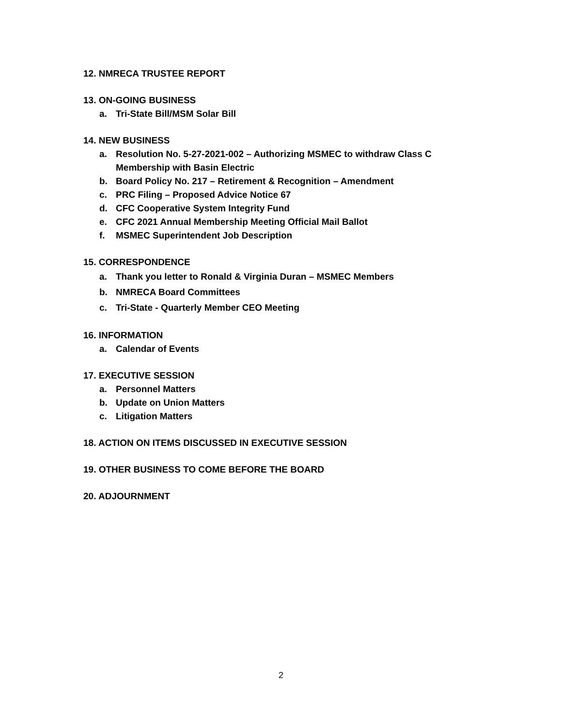12. NMRECA TRUSTEE REPORT
13. ON-GOING BUSINESS
a. Tri-State Bill/MSM Solar Bill
14. NEW BUSINESS
a. Resolution No. 5-27-2021-002 – Authorizing MSMEC to withdraw Class C Membership with Basin Electric
b. Board Policy No. 217 – Retirement & Recognition – Amendment
c. PRC Filing – Proposed Advice Notice 67
d. CFC Cooperative System Integrity Fund
e. CFC 2021 Annual Membership Meeting Official Mail Ballot
f. MSMEC Superintendent Job Description
15. CORRESPONDENCE
a. Thank you letter to Ronald & Virginia Duran – MSMEC Members
b. NMRECA Board Committees
c. Tri-State - Quarterly Member CEO Meeting
16. INFORMATION
a. Calendar of Events
17. EXECUTIVE SESSION
a. Personnel Matters
b. Update on Union Matters
c. Litigation Matters
18. ACTION ON ITEMS DISCUSSED IN EXECUTIVE SESSION
19. OTHER BUSINESS TO COME BEFORE THE BOARD
20. ADJOURNMENT
2